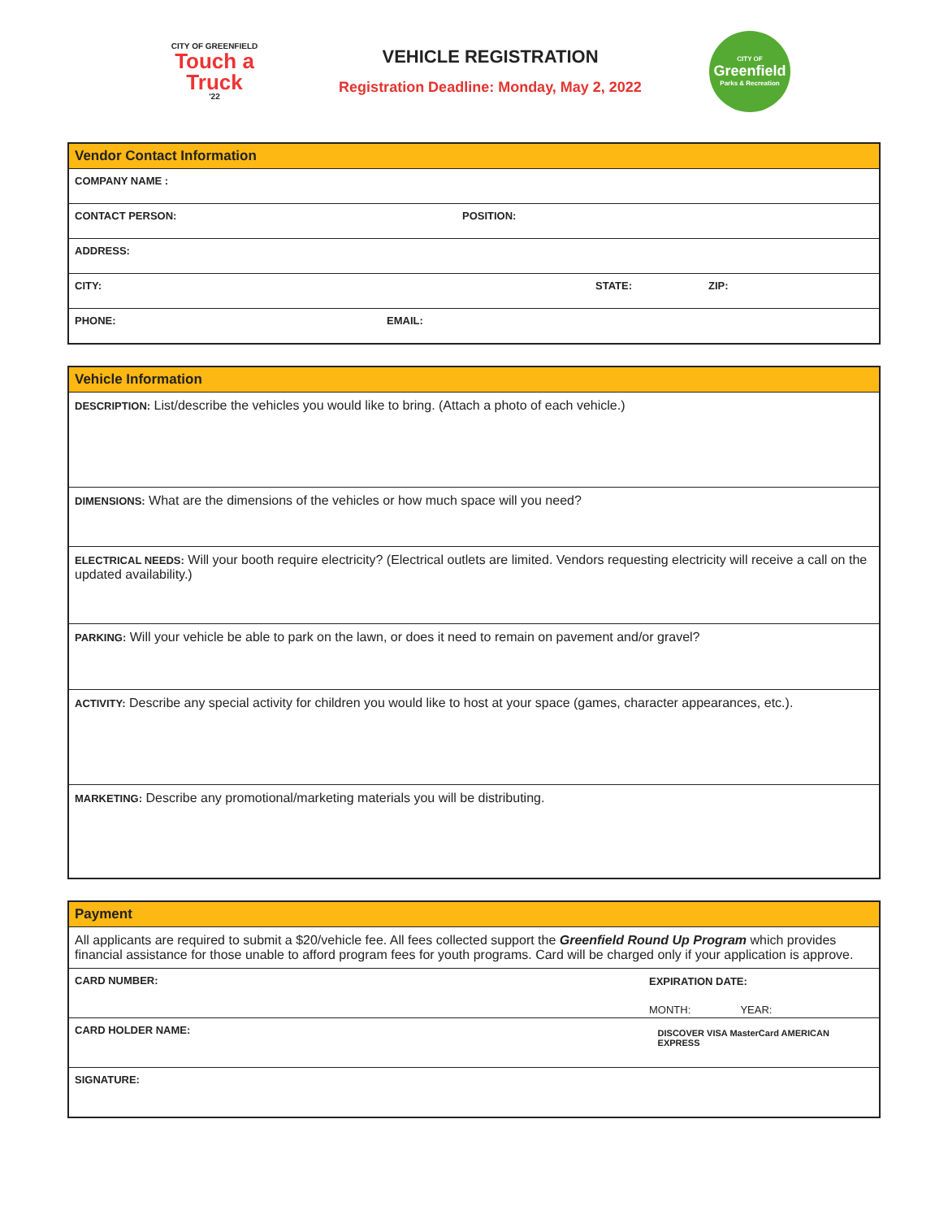CITY OF GREENFIELD
Touch a Truck
'22
VEHICLE REGISTRATION
Registration Deadline: Monday, May 2, 2022
CITY OF
Greenfield
Parks & Recreation
Vendor Contact Information
COMPANY NAME :
CONTACT PERSON: POSITION:
ADDRESS:
CITY: STATE: ZIP:
PHONE: EMAIL:
Vehicle Information
DESCRIPTION: List/describe the vehicles you would like to bring. (Attach a photo of each vehicle.)
DIMENSIONS: What are the dimensions of the vehicles or how much space will you need?
ELECTRICAL NEEDS: Will your booth require electricity? (Electrical outlets are limited. Vendors requesting electricity will receive a call on the updated availability.)
PARKING: Will your vehicle be able to park on the lawn, or does it need to remain on pavement and/or gravel?
ACTIVITY: Describe any special activity for children you would like to host at your space (games, character appearances, etc.).
MARKETING: Describe any promotional/marketing materials you will be distributing.
Payment
All applicants are required to submit a $20/vehicle fee. All fees collected support the Greenfield Round Up Program which provides financial assistance for those unable to afford program fees for youth programs. Card will be charged only if your application is approve.
CARD NUMBER: EXPIRATION DATE:
MONTH: YEAR:
CARD HOLDER NAME:
DISCOVER VISA MasterCard AMERICAN EXPRESS
SIGNATURE: